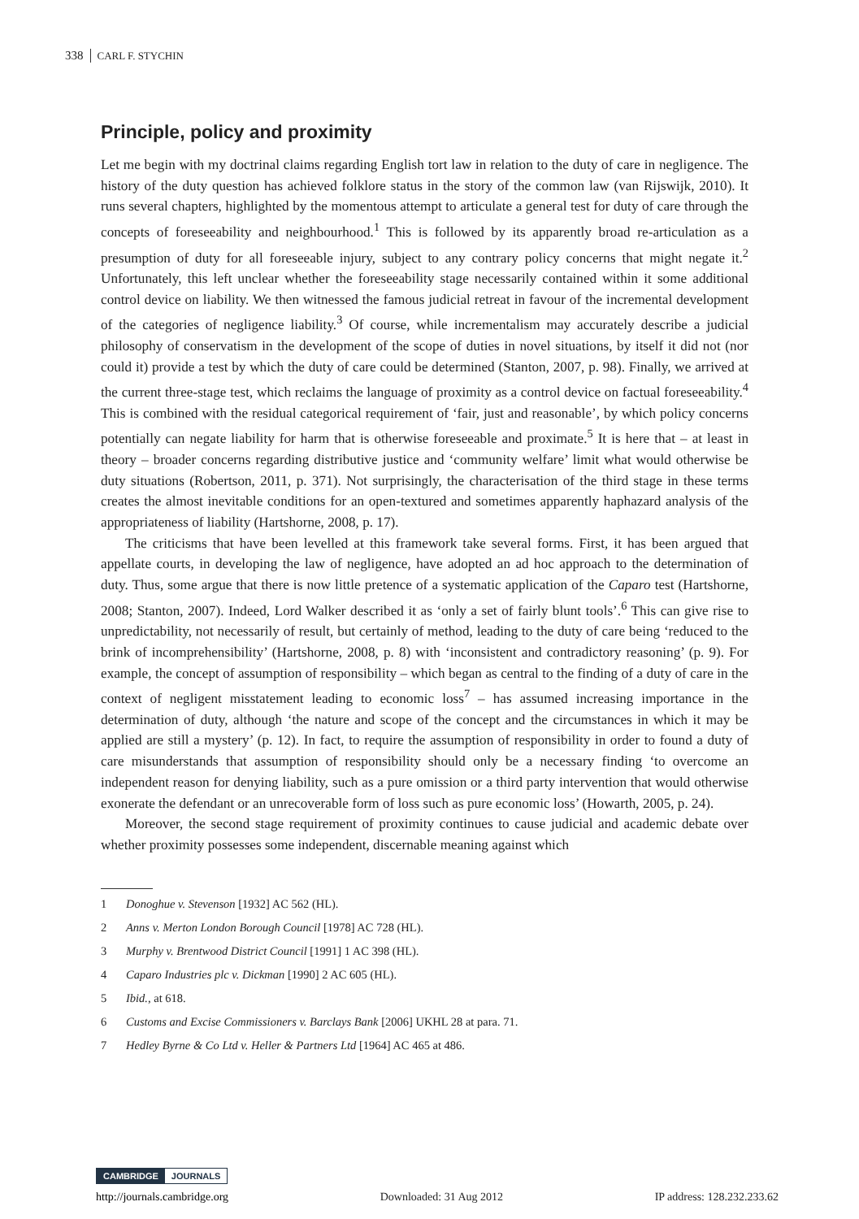338 CARL F. STYCHIN
Principle, policy and proximity
Let me begin with my doctrinal claims regarding English tort law in relation to the duty of care in negligence. The history of the duty question has achieved folklore status in the story of the common law (van Rijswijk, 2010). It runs several chapters, highlighted by the momentous attempt to articulate a general test for duty of care through the concepts of foreseeability and neighbourhood.<sup>1</sup> This is followed by its apparently broad re-articulation as a presumption of duty for all foreseeable injury, subject to any contrary policy concerns that might negate it.<sup>2</sup> Unfortunately, this left unclear whether the foreseeability stage necessarily contained within it some additional control device on liability. We then witnessed the famous judicial retreat in favour of the incremental development of the categories of negligence liability.<sup>3</sup> Of course, while incrementalism may accurately describe a judicial philosophy of conservatism in the development of the scope of duties in novel situations, by itself it did not (nor could it) provide a test by which the duty of care could be determined (Stanton, 2007, p. 98). Finally, we arrived at the current three-stage test, which reclaims the language of proximity as a control device on factual foreseeability.<sup>4</sup> This is combined with the residual categorical requirement of ‘fair, just and reasonable’, by which policy concerns potentially can negate liability for harm that is otherwise foreseeable and proximate.<sup>5</sup> It is here that – at least in theory – broader concerns regarding distributive justice and ‘community welfare’ limit what would otherwise be duty situations (Robertson, 2011, p. 371). Not surprisingly, the characterisation of the third stage in these terms creates the almost inevitable conditions for an open-textured and sometimes apparently haphazard analysis of the appropriateness of liability (Hartshorne, 2008, p. 17).
The criticisms that have been levelled at this framework take several forms. First, it has been argued that appellate courts, in developing the law of negligence, have adopted an ad hoc approach to the determination of duty. Thus, some argue that there is now little pretence of a systematic application of the Caparo test (Hartshorne, 2008; Stanton, 2007). Indeed, Lord Walker described it as ‘only a set of fairly blunt tools’.<sup>6</sup> This can give rise to unpredictability, not necessarily of result, but certainly of method, leading to the duty of care being ‘reduced to the brink of incomprehensibility’ (Hartshorne, 2008, p. 8) with ‘inconsistent and contradictory reasoning’ (p. 9). For example, the concept of assumption of responsibility – which began as central to the finding of a duty of care in the context of negligent misstatement leading to economic loss<sup>7</sup> – has assumed increasing importance in the determination of duty, although ‘the nature and scope of the concept and the circumstances in which it may be applied are still a mystery’ (p. 12). In fact, to require the assumption of responsibility in order to found a duty of care misunderstands that assumption of responsibility should only be a necessary finding ‘to overcome an independent reason for denying liability, such as a pure omission or a third party intervention that would otherwise exonerate the defendant or an unrecoverable form of loss such as pure economic loss’ (Howarth, 2005, p. 24).
Moreover, the second stage requirement of proximity continues to cause judicial and academic debate over whether proximity possesses some independent, discernable meaning against which
1 Donoghue v. Stevenson [1932] AC 562 (HL).
2 Anns v. Merton London Borough Council [1978] AC 728 (HL).
3 Murphy v. Brentwood District Council [1991] 1 AC 398 (HL).
4 Caparo Industries plc v. Dickman [1990] 2 AC 605 (HL).
5 Ibid., at 618.
6 Customs and Excise Commissioners v. Barclays Bank [2006] UKHL 28 at para. 71.
7 Hedley Byrne & Co Ltd v. Heller & Partners Ltd [1964] AC 465 at 486.
CAMBRIDGE JOURNALS
http://journals.cambridge.org Downloaded: 31 Aug 2012 IP address: 128.232.233.62